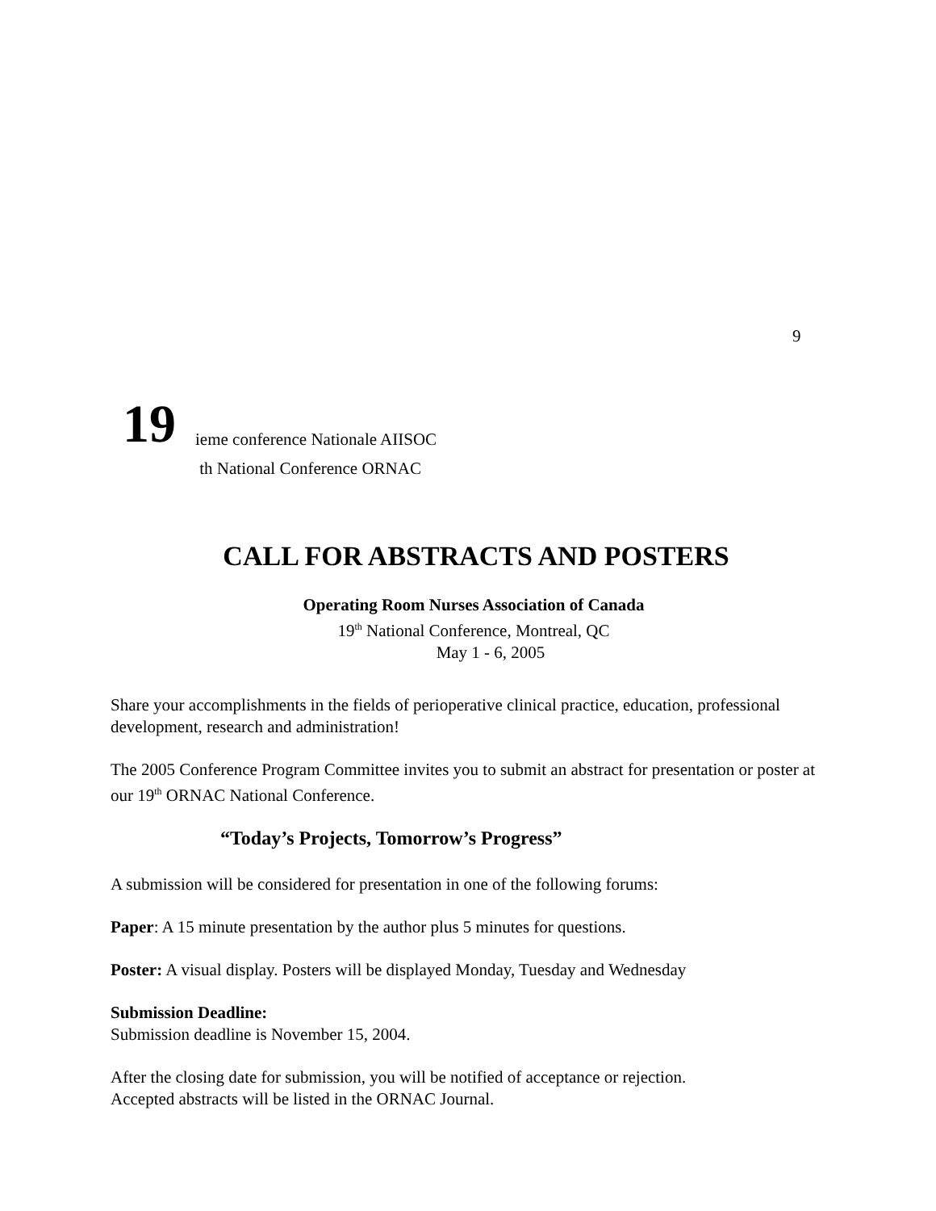9
19
ieme conference Nationale AIISOC
th National Conference ORNAC
CALL FOR ABSTRACTS AND POSTERS
Operating Room Nurses Association of Canada
19<sup>th</sup> National Conference, Montreal, QC
May 1 - 6, 2005
Share your accomplishments in the fields of perioperative clinical practice, education, professional development, research and administration!
The 2005 Conference Program Committee invites you to submit an abstract for presentation or poster at our 19<sup>th</sup> ORNAC National Conference.
“Today’s Projects, Tomorrow’s Progress”
A submission will be considered for presentation in one of the following forums:
Paper: A 15 minute presentation by the author plus 5 minutes for questions.
Poster: A visual display. Posters will be displayed Monday, Tuesday and Wednesday
Submission Deadline:
Submission deadline is November 15, 2004.
After the closing date for submission, you will be notified of acceptance or rejection.
Accepted abstracts will be listed in the ORNAC Journal.